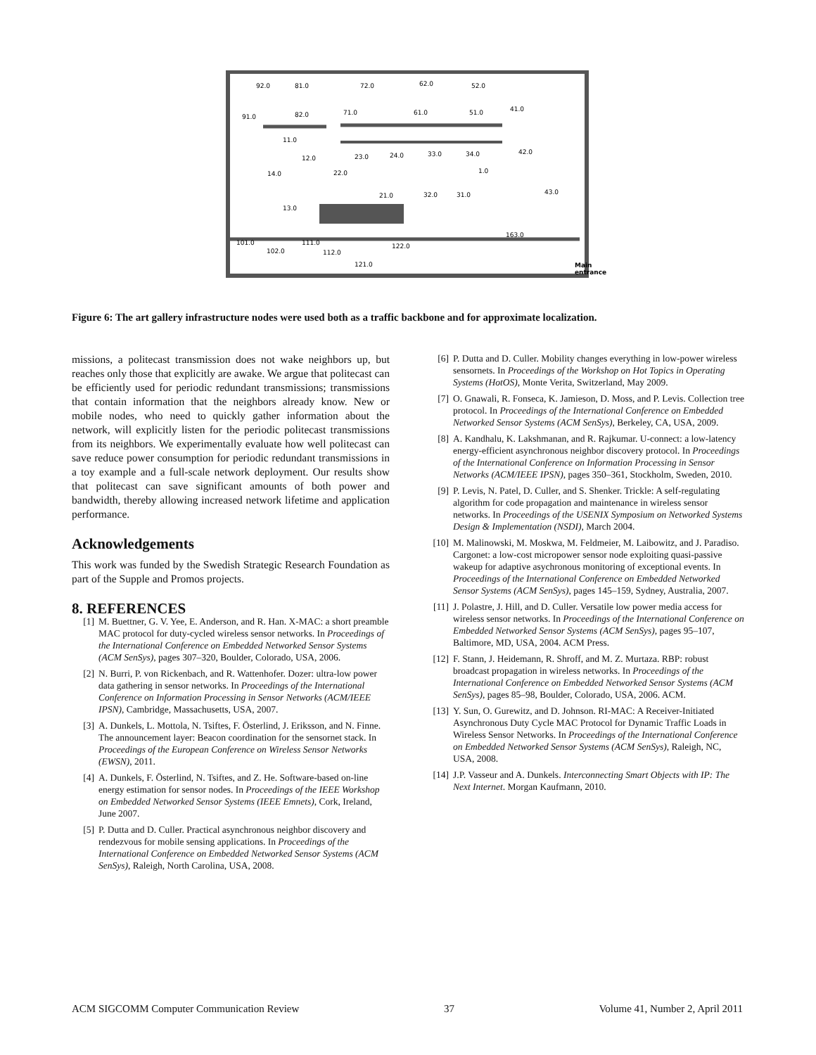92.0
81.0
72.0
62.0
52.0
41.0
91.0
82.0
71.0
61.0
51.0
11.0
12.0
23.0
24.0
33.0
34.0
42.0
1.0
14.0
22.0
21.0
32.0
31.0
43.0
13.0
163.0
101.0
111.0
102.0
112.0
122.0
121.0
Main
entrance
Figure 6: The art gallery infrastructure nodes were used both as a traffic backbone and for approximate localization.
missions, a politecast transmission does not wake neighbors up, but reaches only those that explicitly are awake. We argue that politecast can be efficiently used for periodic redundant transmissions; transmissions that contain information that the neighbors already know. New or mobile nodes, who need to quickly gather information about the network, will explicitly listen for the periodic politecast transmissions from its neighbors. We experimentally evaluate how well politecast can save reduce power consumption for periodic redundant transmissions in a toy example and a full-scale network deployment. Our results show that politecast can save significant amounts of both power and bandwidth, thereby allowing increased network lifetime and application performance.
Acknowledgements
This work was funded by the Swedish Strategic Research Foundation as part of the Supple and Promos projects.
8. REFERENCES
[1] M. Buettner, G. V. Yee, E. Anderson, and R. Han. X-MAC: a short preamble MAC protocol for duty-cycled wireless sensor networks. In Proceedings of the International Conference on Embedded Networked Sensor Systems (ACM SenSys), pages 307–320, Boulder, Colorado, USA, 2006.
[2] N. Burri, P. von Rickenbach, and R. Wattenhofer. Dozer: ultra-low power data gathering in sensor networks. In Proceedings of the International Conference on Information Processing in Sensor Networks (ACM/IEEE IPSN), Cambridge, Massachusetts, USA, 2007.
[3] A. Dunkels, L. Mottola, N. Tsiftes, F. Österlind, J. Eriksson, and N. Finne. The announcement layer: Beacon coordination for the sensornet stack. In Proceedings of the European Conference on Wireless Sensor Networks (EWSN), 2011.
[4] A. Dunkels, F. Österlind, N. Tsiftes, and Z. He. Software-based on-line energy estimation for sensor nodes. In Proceedings of the IEEE Workshop on Embedded Networked Sensor Systems (IEEE Emnets), Cork, Ireland, June 2007.
[5] P. Dutta and D. Culler. Practical asynchronous neighbor discovery and rendezvous for mobile sensing applications. In Proceedings of the International Conference on Embedded Networked Sensor Systems (ACM SenSys), Raleigh, North Carolina, USA, 2008.
[6] P. Dutta and D. Culler. Mobility changes everything in low-power wireless sensornets. In Proceedings of the Workshop on Hot Topics in Operating Systems (HotOS), Monte Verita, Switzerland, May 2009.
[7] O. Gnawali, R. Fonseca, K. Jamieson, D. Moss, and P. Levis. Collection tree protocol. In Proceedings of the International Conference on Embedded Networked Sensor Systems (ACM SenSys), Berkeley, CA, USA, 2009.
[8] A. Kandhalu, K. Lakshmanan, and R. Rajkumar. U-connect: a low-latency energy-efficient asynchronous neighbor discovery protocol. In Proceedings of the International Conference on Information Processing in Sensor Networks (ACM/IEEE IPSN), pages 350–361, Stockholm, Sweden, 2010.
[9] P. Levis, N. Patel, D. Culler, and S. Shenker. Trickle: A self-regulating algorithm for code propagation and maintenance in wireless sensor networks. In Proceedings of the USENIX Symposium on Networked Systems Design & Implementation (NSDI), March 2004.
[10] M. Malinowski, M. Moskwa, M. Feldmeier, M. Laibowitz, and J. Paradiso. Cargonet: a low-cost micropower sensor node exploiting quasi-passive wakeup for adaptive asychronous monitoring of exceptional events. In Proceedings of the International Conference on Embedded Networked Sensor Systems (ACM SenSys), pages 145–159, Sydney, Australia, 2007.
[11] J. Polastre, J. Hill, and D. Culler. Versatile low power media access for wireless sensor networks. In Proceedings of the International Conference on Embedded Networked Sensor Systems (ACM SenSys), pages 95–107, Baltimore, MD, USA, 2004. ACM Press.
[12] F. Stann, J. Heidemann, R. Shroff, and M. Z. Murtaza. RBP: robust broadcast propagation in wireless networks. In Proceedings of the International Conference on Embedded Networked Sensor Systems (ACM SenSys), pages 85–98, Boulder, Colorado, USA, 2006. ACM.
[13] Y. Sun, O. Gurewitz, and D. Johnson. RI-MAC: A Receiver-Initiated Asynchronous Duty Cycle MAC Protocol for Dynamic Traffic Loads in Wireless Sensor Networks. In Proceedings of the International Conference on Embedded Networked Sensor Systems (ACM SenSys), Raleigh, NC, USA, 2008.
[14] J.P. Vasseur and A. Dunkels. Interconnecting Smart Objects with IP: The Next Internet. Morgan Kaufmann, 2010.
ACM SIGCOMM Computer Communication Review 37 Volume 41, Number 2, April 2011